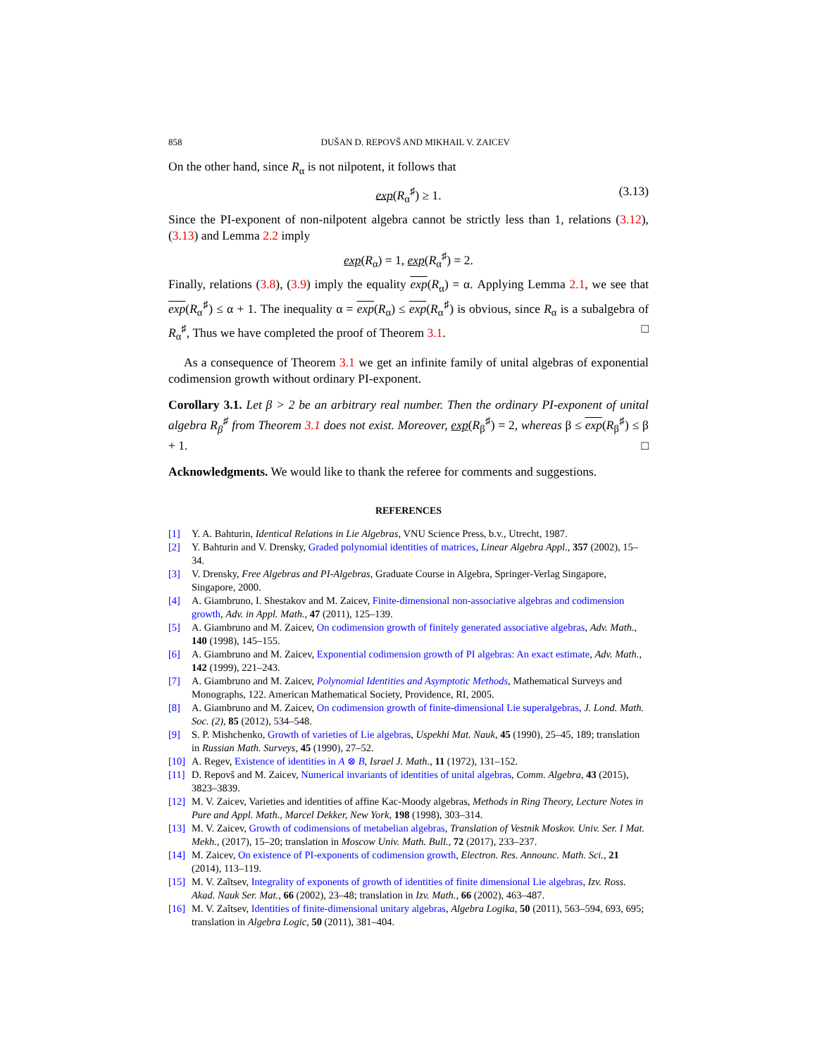858 DUŠAN D. REPOVŠ AND MIKHAIL V. ZAICEV
On the other hand, since R<sub>α</sub> is not nilpotent, it follows that
exp(R<sub>α</sub><sup>♯</sup>) ≥ 1. (3.13)
Since the PI-exponent of non-nilpotent algebra cannot be strictly less than 1, relations (3.12), (3.13) and Lemma 2.2 imply
exp(R<sub>α</sub>) = 1, exp(R<sub>α</sub><sup>♯</sup>) = 2.
Finally, relations (3.8), (3.9) imply the equality exp(R<sub>α</sub>) = α. Applying Lemma 2.1, we see that exp(R<sub>α</sub><sup>♯</sup>) ≤ α + 1. The inequality α = exp(R<sub>α</sub>) ≤ exp(R<sub>α</sub><sup>♯</sup>) is obvious, since R<sub>α</sub> is a subalgebra of R<sub>α</sub><sup>♯</sup>, Thus we have completed the proof of Theorem 3.1. □
As a consequence of Theorem 3.1 we get an infinite family of unital algebras of exponential codimension growth without ordinary PI-exponent.
Corollary 3.1. Let β > 2 be an arbitrary real number. Then the ordinary PI-exponent of unital algebra R<sub>β</sub><sup>♯</sup> from Theorem 3.1 does not exist. Moreover, exp(R<sub>β</sub><sup>♯</sup>) = 2, whereas β ≤ exp(R<sub>β</sub><sup>♯</sup>) ≤ β + 1. □
Acknowledgments. We would like to thank the referee for comments and suggestions.
REFERENCES
[1] Y. A. Bahturin, Identical Relations in Lie Algebras, VNU Science Press, b.v., Utrecht, 1987.
[2] Y. Bahturin and V. Drensky, Graded polynomial identities of matrices, Linear Algebra Appl., 357 (2002), 15–34.
[3] V. Drensky, Free Algebras and PI-Algebras, Graduate Course in Algebra, Springer-Verlag Singapore, Singapore, 2000.
[4] A. Giambruno, I. Shestakov and M. Zaicev, Finite-dimensional non-associative algebras and codimension growth, Adv. in Appl. Math., 47 (2011), 125–139.
[5] A. Giambruno and M. Zaicev, On codimension growth of finitely generated associative algebras, Adv. Math., 140 (1998), 145–155.
[6] A. Giambruno and M. Zaicev, Exponential codimension growth of PI algebras: An exact estimate, Adv. Math., 142 (1999), 221–243.
[7] A. Giambruno and M. Zaicev, Polynomial Identities and Asymptotic Methods, Mathematical Surveys and Monographs, 122. American Mathematical Society, Providence, RI, 2005.
[8] A. Giambruno and M. Zaicev, On codimension growth of finite-dimensional Lie superalgebras, J. Lond. Math. Soc. (2), 85 (2012), 534–548.
[9] S. P. Mishchenko, Growth of varieties of Lie algebras, Uspekhi Mat. Nauk, 45 (1990), 25–45, 189; translation in Russian Math. Surveys, 45 (1990), 27–52.
[10] A. Regev, Existence of identities in A ⊗ B, Israel J. Math., 11 (1972), 131–152.
[11] D. Repovš and M. Zaicev, Numerical invariants of identities of unital algebras, Comm. Algebra, 43 (2015), 3823–3839.
[12] M. V. Zaicev, Varieties and identities of affine Kac-Moody algebras, Methods in Ring Theory, Lecture Notes in Pure and Appl. Math., Marcel Dekker, New York, 198 (1998), 303–314.
[13] M. V. Zaicev, Growth of codimensions of metabelian algebras, Translation of Vestnik Moskov. Univ. Ser. I Mat. Mekh., (2017), 15–20; translation in Moscow Univ. Math. Bull., 72 (2017), 233–237.
[14] M. Zaicev, On existence of PI-exponents of codimension growth, Electron. Res. Announc. Math. Sci., 21 (2014), 113–119.
[15] M. V. Zaĭtsev, Integrality of exponents of growth of identities of finite dimensional Lie algebras, Izv. Ross. Akad. Nauk Ser. Mat., 66 (2002), 23–48; translation in Izv. Math., 66 (2002), 463–487.
[16] M. V. Zaĭtsev, Identities of finite-dimensional unitary algebras, Algebra Logika, 50 (2011), 563–594, 693, 695; translation in Algebra Logic, 50 (2011), 381–404.